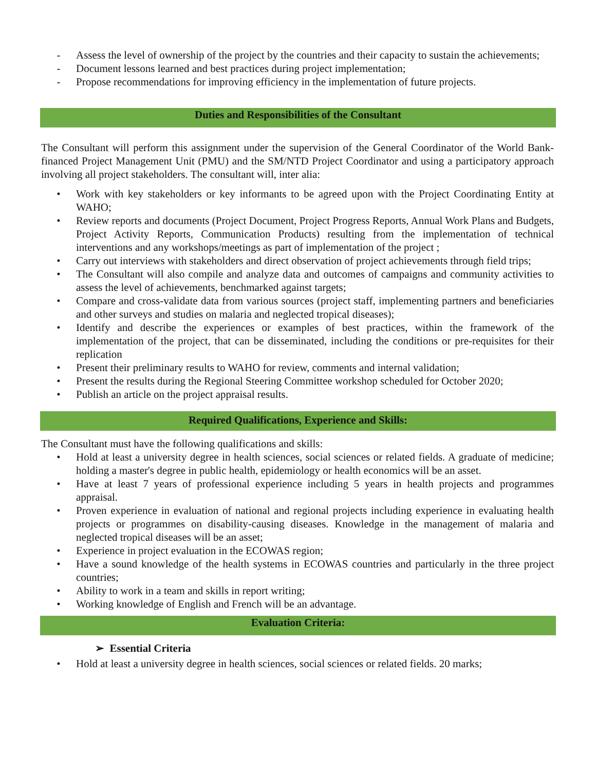- Assess the level of ownership of the project by the countries and their capacity to sustain the achievements;
- Document lessons learned and best practices during project implementation;
- Propose recommendations for improving efficiency in the implementation of future projects.
Duties and Responsibilities of the Consultant
The Consultant will perform this assignment under the supervision of the General Coordinator of the World Bank-financed Project Management Unit (PMU) and the SM/NTD Project Coordinator and using a participatory approach involving all project stakeholders. The consultant will, inter alia:
• Work with key stakeholders or key informants to be agreed upon with the Project Coordinating Entity at WAHO;
• Review reports and documents (Project Document, Project Progress Reports, Annual Work Plans and Budgets, Project Activity Reports, Communication Products) resulting from the implementation of technical interventions and any workshops/meetings as part of implementation of the project ;
• Carry out interviews with stakeholders and direct observation of project achievements through field trips;
• The Consultant will also compile and analyze data and outcomes of campaigns and community activities to assess the level of achievements, benchmarked against targets;
• Compare and cross-validate data from various sources (project staff, implementing partners and beneficiaries and other surveys and studies on malaria and neglected tropical diseases);
• Identify and describe the experiences or examples of best practices, within the framework of the implementation of the project, that can be disseminated, including the conditions or pre-requisites for their replication
• Present their preliminary results to WAHO for review, comments and internal validation;
• Present the results during the Regional Steering Committee workshop scheduled for October 2020;
• Publish an article on the project appraisal results.
Required Qualifications, Experience and Skills:
The Consultant must have the following qualifications and skills:
• Hold at least a university degree in health sciences, social sciences or related fields. A graduate of medicine; holding a master's degree in public health, epidemiology or health economics will be an asset.
• Have at least 7 years of professional experience including 5 years in health projects and programmes appraisal.
• Proven experience in evaluation of national and regional projects including experience in evaluating health projects or programmes on disability-causing diseases. Knowledge in the management of malaria and neglected tropical diseases will be an asset;
• Experience in project evaluation in the ECOWAS region;
• Have a sound knowledge of the health systems in ECOWAS countries and particularly in the three project countries;
• Ability to work in a team and skills in report writing;
• Working knowledge of English and French will be an advantage.
Evaluation Criteria:
➢ Essential Criteria
• Hold at least a university degree in health sciences, social sciences or related fields. 20 marks;